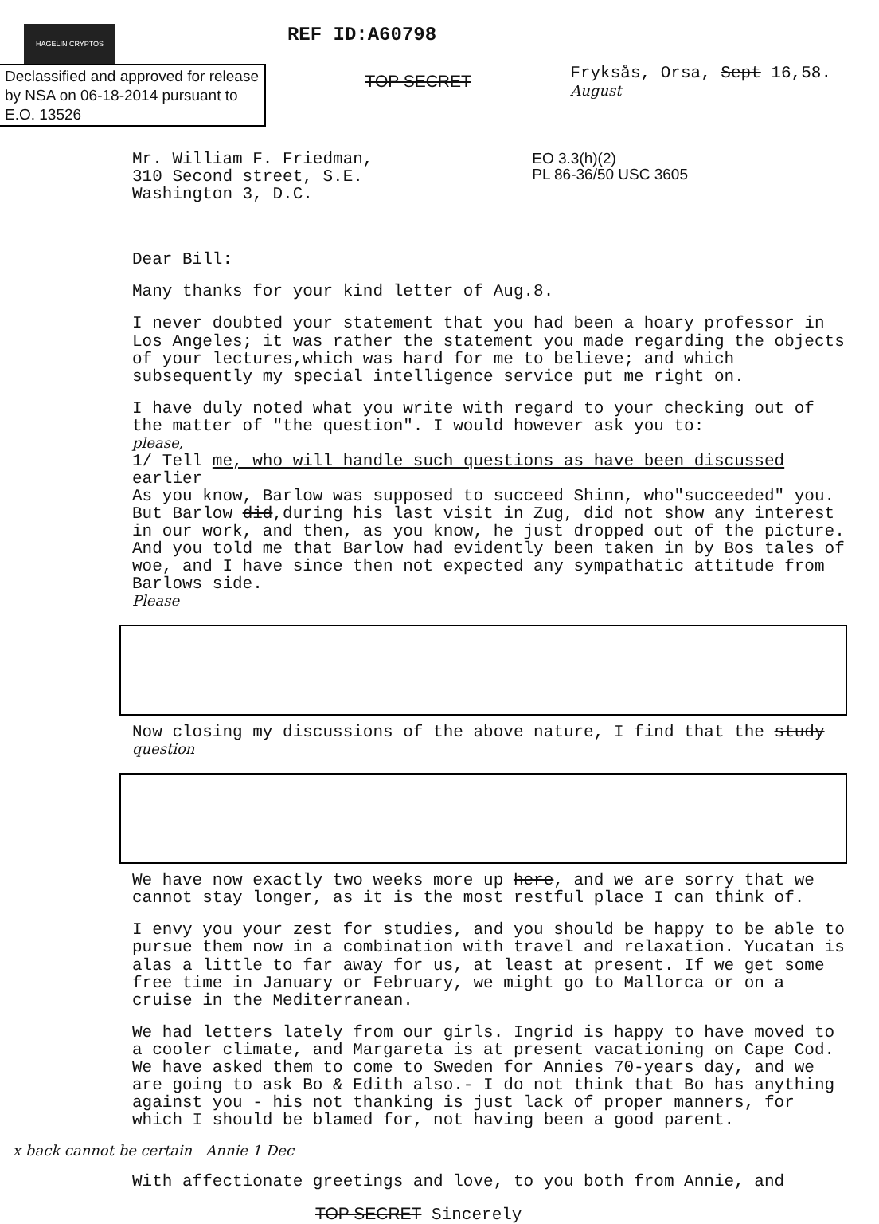HAGELIN CRYPTOS
REF ID:A60798
Declassified and approved for release by NSA on 06-18-2014 pursuant to E.O. 13526
TOP SECRET
Fryksås, Orsa, Sept 16,58.
August
Mr. William F. Friedman,
310 Second street, S.E.
Washington 3, D.C.
EO 3.3(h)(2)
PL 86-36/50 USC 3605
Dear Bill:
Many thanks for your kind letter of Aug.8.
I never doubted your statement that you had been a hoary professor in Los Angeles; it was rather the statement you made regarding the objects of your lectures,which was hard for me to believe; and which subsequently my special intelligence service put me right on.
I have duly noted what you write with regard to your checking out of the matter of "the question". I would however ask you to:
please,
1/ Tell me, who will handle such questions as have been discussed earlier
As you know, Barlow was supposed to succeed Shinn, who"succeeded" you. But Barlow did,during his last visit in Zug, did not show any interest in our work, and then, as you know, he just dropped out of the picture. And you told me that Barlow had evidently been taken in by Bos tales of woe, and I have since then not expected any sympathatic attitude from Barlows side.
Please
Now closing my discussions of the above nature, I find that the study question
We have now exactly two weeks more up here, and we are sorry that we cannot stay longer, as it is the most restful place I can think of.
I envy you your zest for studies, and you should be happy to be able to pursue them now in a combination with travel and relaxation. Yucatan is alas a little to far away for us, at least at present. If we get some free time in January or February, we might go to Mallorca or on a cruise in the Mediterranean.
We had letters lately from our girls. Ingrid is happy to have moved to a cooler climate, and Margareta is at present vacationing on Cape Cod. We have asked them to come to Sweden for Annies 70-years day, and we are going to ask Bo & Edith also.- I do not think that Bo has anything against you - his not thanking is just lack of proper manners, for which I should be blamed for, not having been a good parent.
x back cannot be certain Annie 1 Dec
With affectionate greetings and love, to you both from Annie, and
TOP SECRET Sincerely